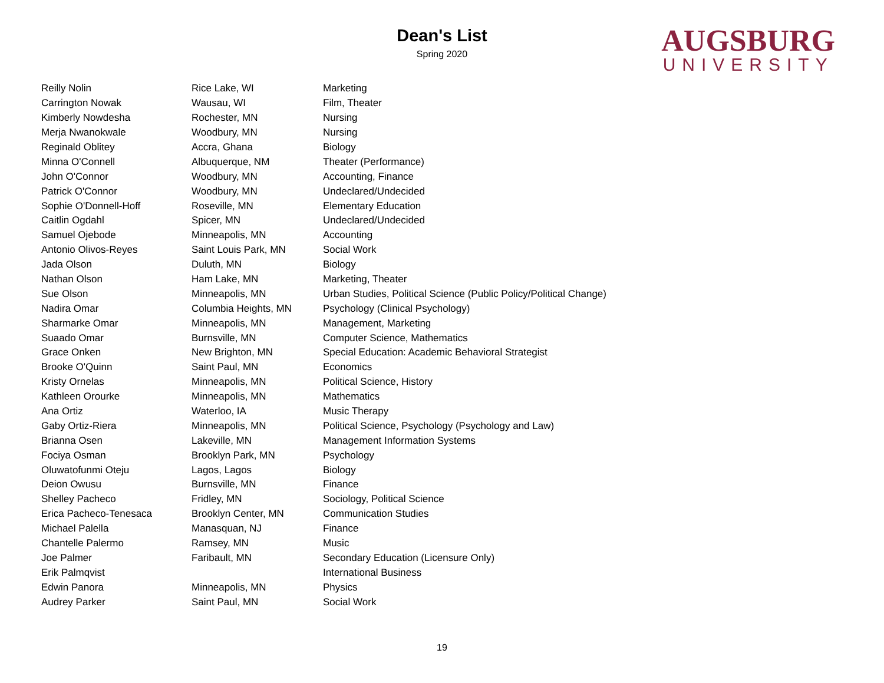Dean's List
Spring 2020
AUGSBURG
UNIVERSITY
| Reilly Nolin | Rice Lake, WI | Marketing |
| Carrington Nowak | Wausau, WI | Film, Theater |
| Kimberly Nowdesha | Rochester, MN | Nursing |
| Merja Nwanokwale | Woodbury, MN | Nursing |
| Reginald Oblitey | Accra, Ghana | Biology |
| Minna O'Connell | Albuquerque, NM | Theater (Performance) |
| John O'Connor | Woodbury, MN | Accounting, Finance |
| Patrick O'Connor | Woodbury, MN | Undeclared/Undecided |
| Sophie O'Donnell-Hoff | Roseville, MN | Elementary Education |
| Caitlin Ogdahl | Spicer, MN | Undeclared/Undecided |
| Samuel Ojebode | Minneapolis, MN | Accounting |
| Antonio Olivos-Reyes | Saint Louis Park, MN | Social Work |
| Jada Olson | Duluth, MN | Biology |
| Nathan Olson | Ham Lake, MN | Marketing, Theater |
| Sue Olson | Minneapolis, MN | Urban Studies, Political Science (Public Policy/Political Change) |
| Nadira Omar | Columbia Heights, MN | Psychology (Clinical Psychology) |
| Sharmarke Omar | Minneapolis, MN | Management, Marketing |
| Suaado Omar | Burnsville, MN | Computer Science, Mathematics |
| Grace Onken | New Brighton, MN | Special Education: Academic Behavioral Strategist |
| Brooke O'Quinn | Saint Paul, MN | Economics |
| Kristy Ornelas | Minneapolis, MN | Political Science, History |
| Kathleen Orourke | Minneapolis, MN | Mathematics |
| Ana Ortiz | Waterloo, IA | Music Therapy |
| Gaby Ortiz-Riera | Minneapolis, MN | Political Science, Psychology (Psychology and Law) |
| Brianna Osen | Lakeville, MN | Management Information Systems |
| Fociya Osman | Brooklyn Park, MN | Psychology |
| Oluwatofunmi Oteju | Lagos, Lagos | Biology |
| Deion Owusu | Burnsville, MN | Finance |
| Shelley Pacheco | Fridley, MN | Sociology, Political Science |
| Erica Pacheco-Tenesaca | Brooklyn Center, MN | Communication Studies |
| Michael Palella | Manasquan, NJ | Finance |
| Chantelle Palermo | Ramsey, MN | Music |
| Joe Palmer | Faribault, MN | Secondary Education (Licensure Only) |
| Erik Palmqvist | | International Business |
| Edwin Panora | Minneapolis, MN | Physics |
| Audrey Parker | Saint Paul, MN | Social Work |
19